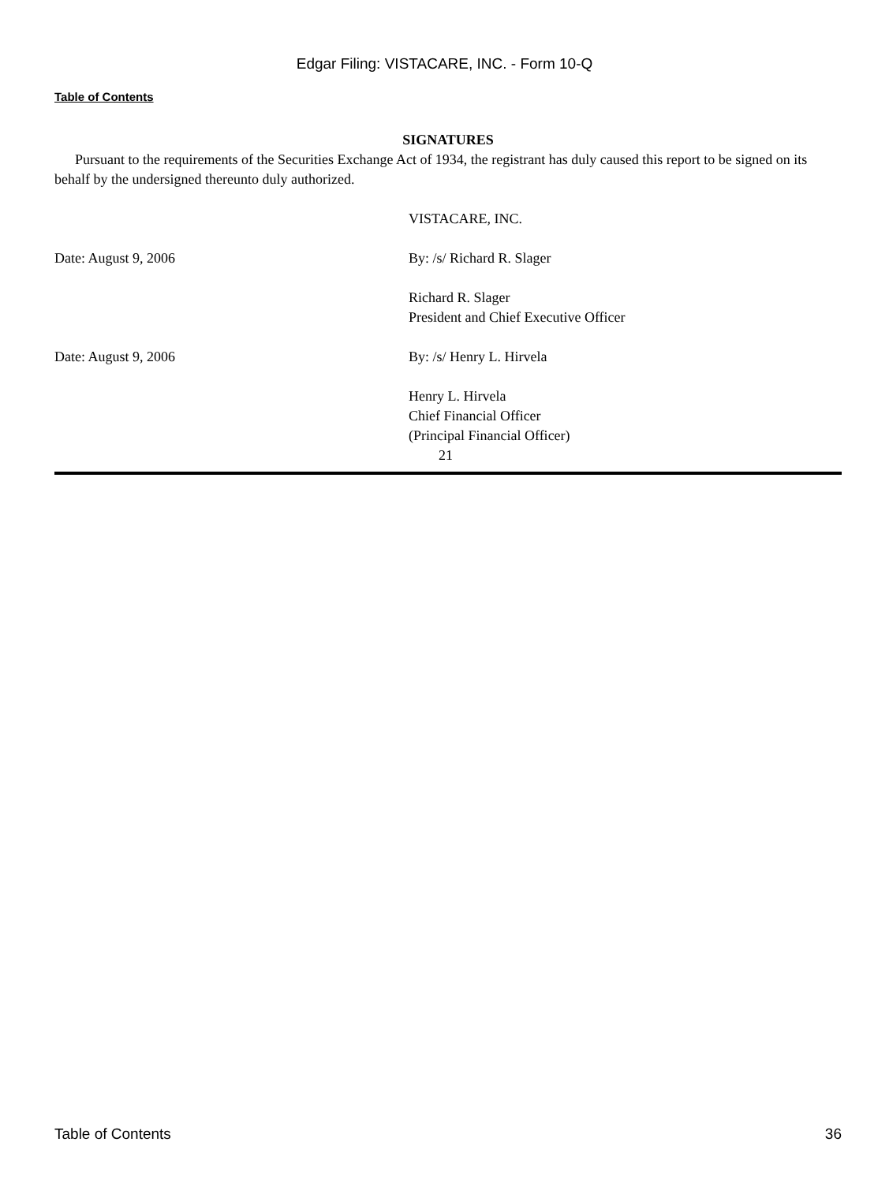Edgar Filing: VISTACARE, INC. - Form 10-Q
Table of Contents
SIGNATURES
Pursuant to the requirements of the Securities Exchange Act of 1934, the registrant has duly caused this report to be signed on its behalf by the undersigned thereunto duly authorized.
VISTACARE, INC.
Date: August 9, 2006 By: /s/ Richard R. Slager
Richard R. Slager
President and Chief Executive Officer
Date: August 9, 2006 By: /s/ Henry L. Hirvela
Henry L. Hirvela
Chief Financial Officer
(Principal Financial Officer)
21
Table of Contents 36